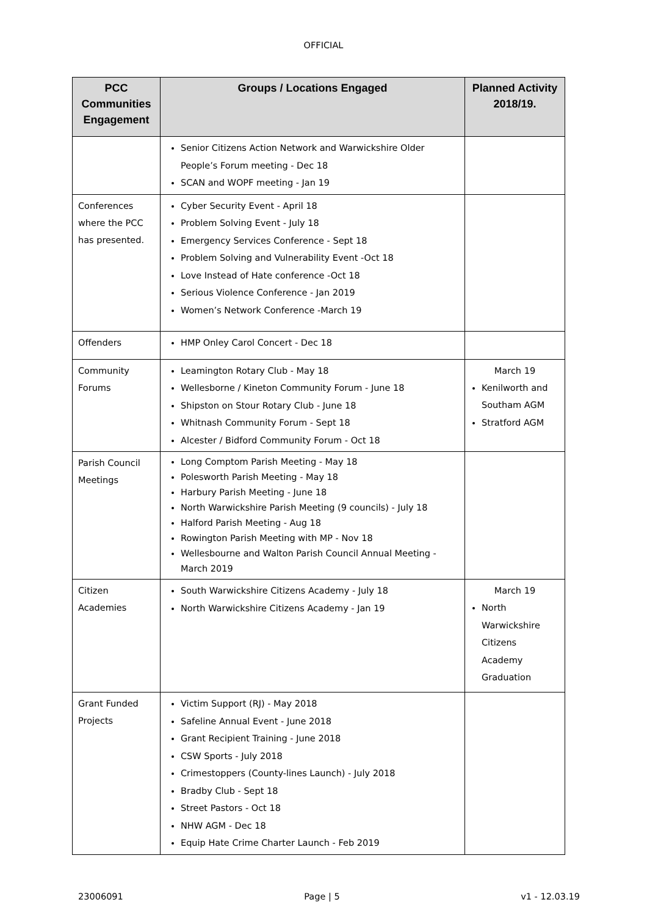OFFICIAL
| PCC Communities Engagement | Groups / Locations Engaged | Planned Activity 2018/19. |
| --- | --- | --- |
| | Senior Citizens Action Network and Warwickshire Older People’s Forum meeting - Dec 18 SCAN and WOPF meeting - Jan 19 | |
| Conferences where the PCC has presented. | Cyber Security Event - April 18 Problem Solving Event - July 18 Emergency Services Conference - Sept 18 Problem Solving and Vulnerability Event -Oct 18 Love Instead of Hate conference -Oct 18 Serious Violence Conference - Jan 2019 Women’s Network Conference -March 19 | |
| Offenders | HMP Onley Carol Concert - Dec 18 | |
| Community Forums | Leamington Rotary Club - May 18 Wellesborne / Kineton Community Forum - June 18 Shipston on Stour Rotary Club - June 18 Whitnash Community Forum - Sept 18 Alcester / Bidford Community Forum - Oct 18 | March 19 Kenilworth and Southam AGM Stratford AGM |
| Parish Council Meetings | Long Comptom Parish Meeting - May 18 Polesworth Parish Meeting - May 18 Harbury Parish Meeting - June 18 North Warwickshire Parish Meeting (9 councils) - July 18 Halford Parish Meeting - Aug 18 Rowington Parish Meeting with MP - Nov 18 Wellesbourne and Walton Parish Council Annual Meeting - March 2019 | |
| Citizen Academies | South Warwickshire Citizens Academy - July 18 North Warwickshire Citizens Academy - Jan 19 | March 19 North Warwickshire Citizens Academy Graduation |
| Grant Funded Projects | Victim Support (RJ) - May 2018 Safeline Annual Event - June 2018 Grant Recipient Training - June 2018 CSW Sports - July 2018 Crimestoppers (County-lines Launch) - July 2018 Bradby Club - Sept 18 Street Pastors - Oct 18 NHW AGM - Dec 18 Equip Hate Crime Charter Launch - Feb 2019 | |
23006091 Page | 5 v1 - 12.03.19